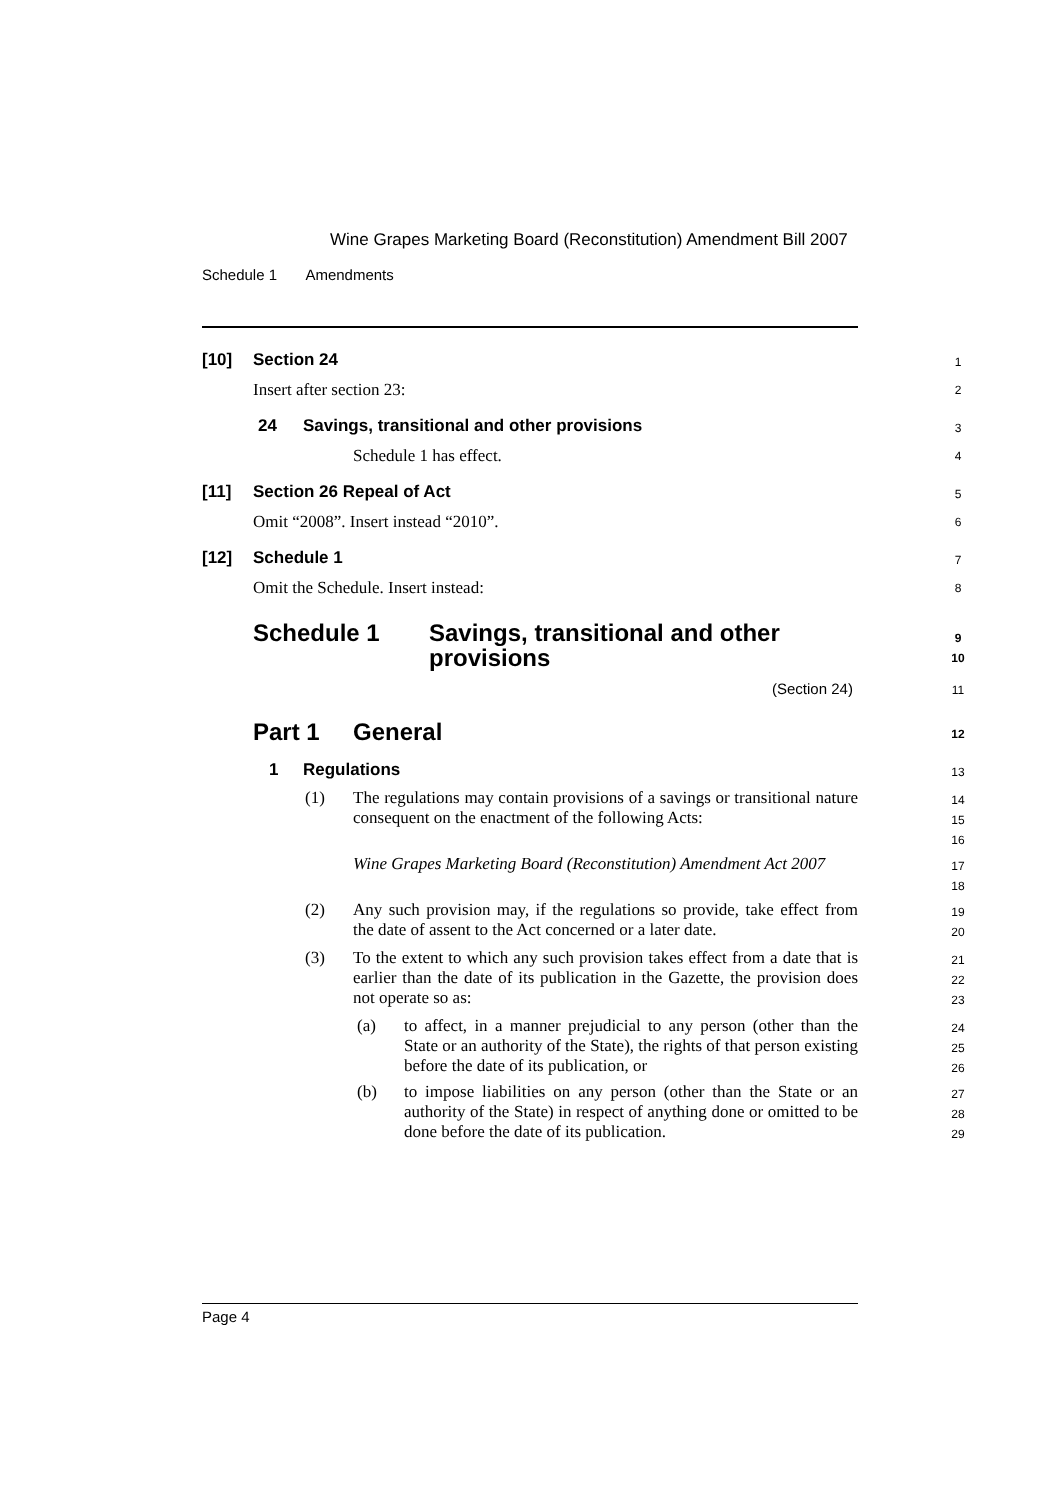Wine Grapes Marketing Board (Reconstitution) Amendment Bill 2007
Schedule 1 Amendments
[10] Section 24 1
Insert after section 23: 2
24 Savings, transitional and other provisions 3
Schedule 1 has effect. 4
[11] Section 26 Repeal of Act 5
Omit “2008”. Insert instead “2010”. 6
[12] Schedule 1 7
Omit the Schedule. Insert instead: 8
Schedule 1 Savings, transitional and other
provisions
9
10
(Section 24) 11
Part 1 General 12
1 Regulations 13
(1)
The regulations may contain provisions of a savings or transitional nature consequent on the enactment of the following Acts:
14
15
16
Wine Grapes Marketing Board (Reconstitution) Amendment Act 2007
17
18
(2)
Any such provision may, if the regulations so provide, take effect from the date of assent to the Act concerned or a later date.
19
20
(3)
To the extent to which any such provision takes effect from a date that is earlier than the date of its publication in the Gazette, the provision does not operate so as:
21
22
23
(a)
to affect, in a manner prejudicial to any person (other than the State or an authority of the State), the rights of that person existing before the date of its publication, or
24
25
26
(b)
to impose liabilities on any person (other than the State or an authority of the State) in respect of anything done or omitted to be done before the date of its publication.
27
28
29
Page 4